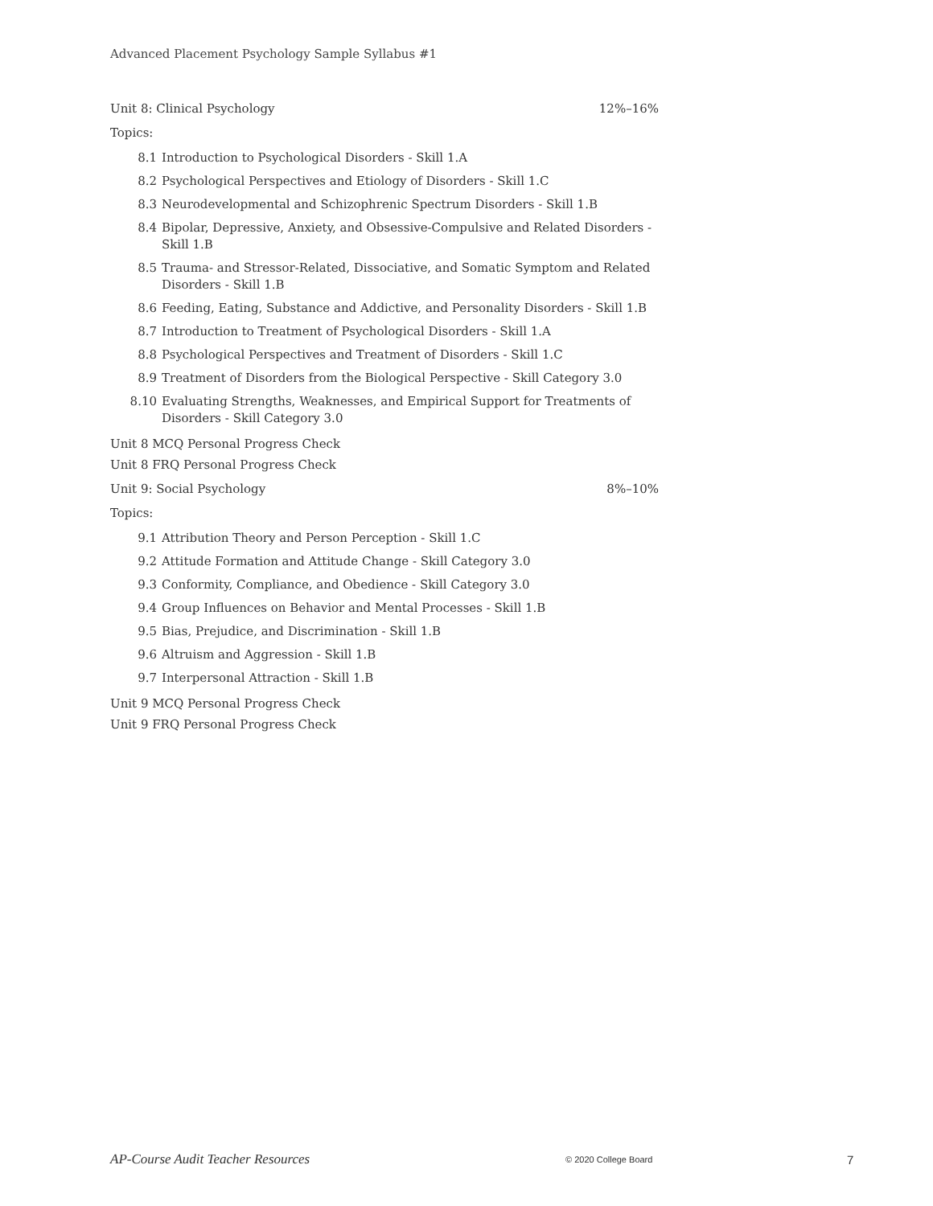Advanced Placement Psychology Sample Syllabus #1
Unit 8: Clinical Psychology 12%–16%
Topics:
8.1 Introduction to Psychological Disorders - Skill 1.A
8.2 Psychological Perspectives and Etiology of Disorders - Skill 1.C
8.3 Neurodevelopmental and Schizophrenic Spectrum Disorders - Skill 1.B
8.4 Bipolar, Depressive, Anxiety, and Obsessive-Compulsive and Related Disorders - Skill 1.B
8.5 Trauma- and Stressor-Related, Dissociative, and Somatic Symptom and Related Disorders - Skill 1.B
8.6 Feeding, Eating, Substance and Addictive, and Personality Disorders - Skill 1.B
8.7 Introduction to Treatment of Psychological Disorders - Skill 1.A
8.8 Psychological Perspectives and Treatment of Disorders - Skill 1.C
8.9 Treatment of Disorders from the Biological Perspective - Skill Category 3.0
8.10 Evaluating Strengths, Weaknesses, and Empirical Support for Treatments of Disorders - Skill Category 3.0
Unit 8 MCQ Personal Progress Check
Unit 8 FRQ Personal Progress Check
Unit 9: Social Psychology 8%–10%
Topics:
9.1 Attribution Theory and Person Perception - Skill 1.C
9.2 Attitude Formation and Attitude Change - Skill Category 3.0
9.3 Conformity, Compliance, and Obedience - Skill Category 3.0
9.4 Group Influences on Behavior and Mental Processes - Skill 1.B
9.5 Bias, Prejudice, and Discrimination - Skill 1.B
9.6 Altruism and Aggression - Skill 1.B
9.7 Interpersonal Attraction - Skill 1.B
Unit 9 MCQ Personal Progress Check
Unit 9 FRQ Personal Progress Check
AP-Course Audit Teacher Resources © 2020 College Board 7